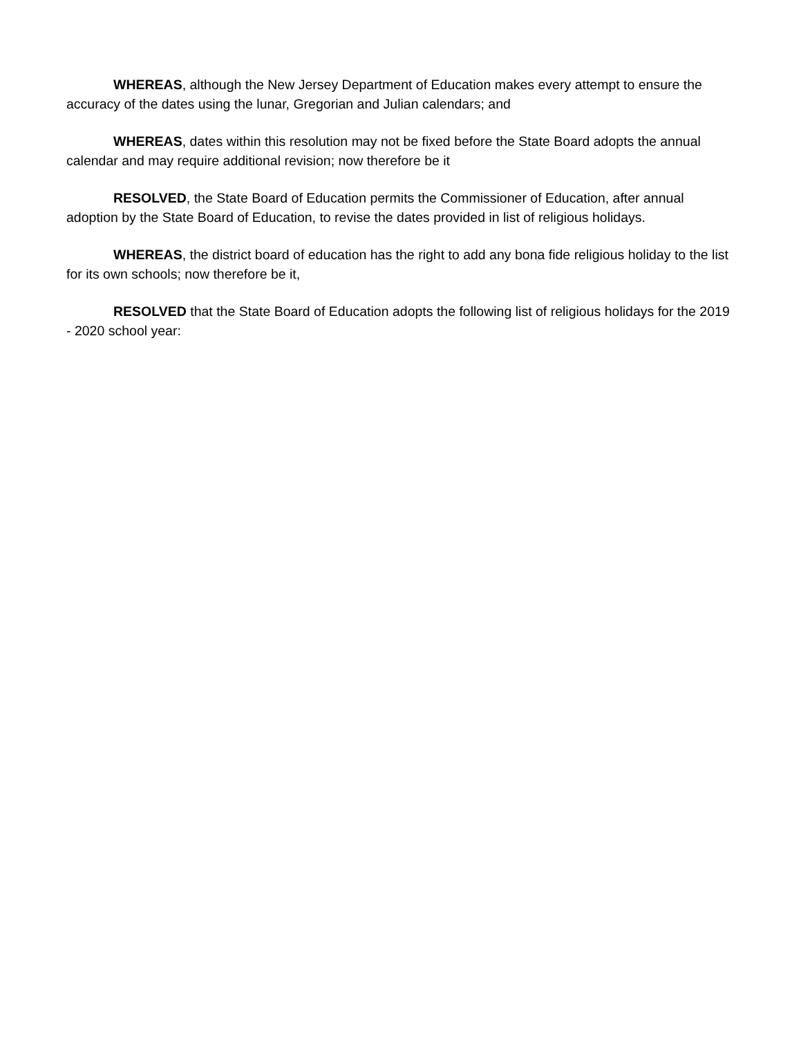WHEREAS, although the New Jersey Department of Education makes every attempt to ensure the accuracy of the dates using the lunar, Gregorian and Julian calendars; and
WHEREAS, dates within this resolution may not be fixed before the State Board adopts the annual calendar and may require additional revision; now therefore be it
RESOLVED, the State Board of Education permits the Commissioner of Education, after annual adoption by the State Board of Education, to revise the dates provided in list of religious holidays.
WHEREAS, the district board of education has the right to add any bona fide religious holiday to the list for its own schools; now therefore be it,
RESOLVED that the State Board of Education adopts the following list of religious holidays for the 2019 - 2020 school year: